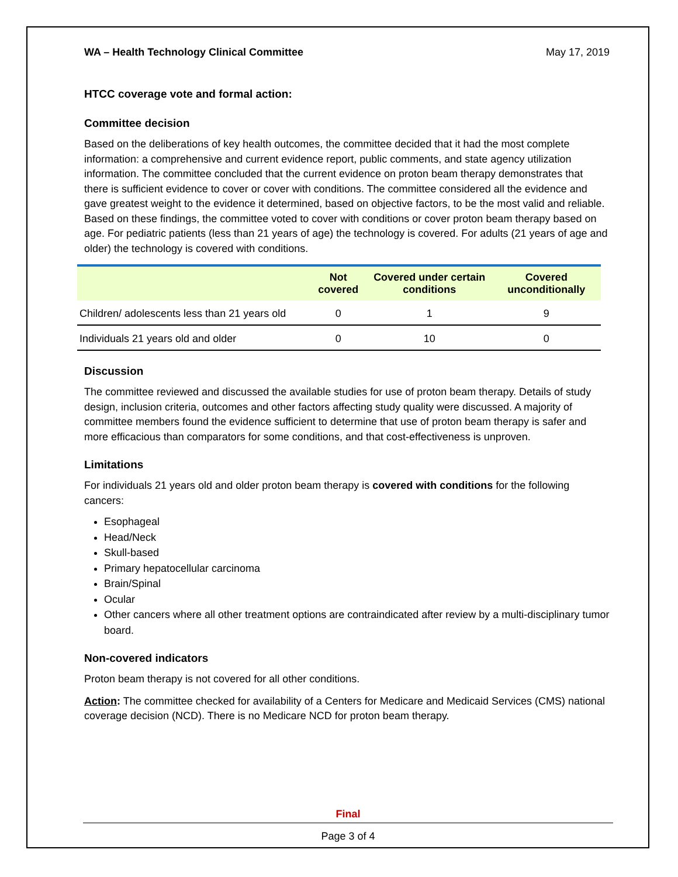WA – Health Technology Clinical Committee May 17, 2019
HTCC coverage vote and formal action:
Committee decision
Based on the deliberations of key health outcomes, the committee decided that it had the most complete information: a comprehensive and current evidence report, public comments, and state agency utilization information. The committee concluded that the current evidence on proton beam therapy demonstrates that there is sufficient evidence to cover or cover with conditions. The committee considered all the evidence and gave greatest weight to the evidence it determined, based on objective factors, to be the most valid and reliable. Based on these findings, the committee voted to cover with conditions or cover proton beam therapy based on age. For pediatric patients (less than 21 years of age) the technology is covered. For adults (21 years of age and older) the technology is covered with conditions.
| | Not covered | Covered under certain conditions | Covered unconditionally |
| --- | --- | --- | --- |
| Children/ adolescents less than 21 years old | 0 | 1 | 9 |
| Individuals 21 years old and older | 0 | 10 | 0 |
Discussion
The committee reviewed and discussed the available studies for use of proton beam therapy. Details of study design, inclusion criteria, outcomes and other factors affecting study quality were discussed. A majority of committee members found the evidence sufficient to determine that use of proton beam therapy is safer and more efficacious than comparators for some conditions, and that cost-effectiveness is unproven.
Limitations
For individuals 21 years old and older proton beam therapy is covered with conditions for the following cancers:
Esophageal
Head/Neck
Skull-based
Primary hepatocellular carcinoma
Brain/Spinal
Ocular
Other cancers where all other treatment options are contraindicated after review by a multi-disciplinary tumor board.
Non-covered indicators
Proton beam therapy is not covered for all other conditions.
Action: The committee checked for availability of a Centers for Medicare and Medicaid Services (CMS) national coverage decision (NCD). There is no Medicare NCD for proton beam therapy.
Final
Page 3 of 4